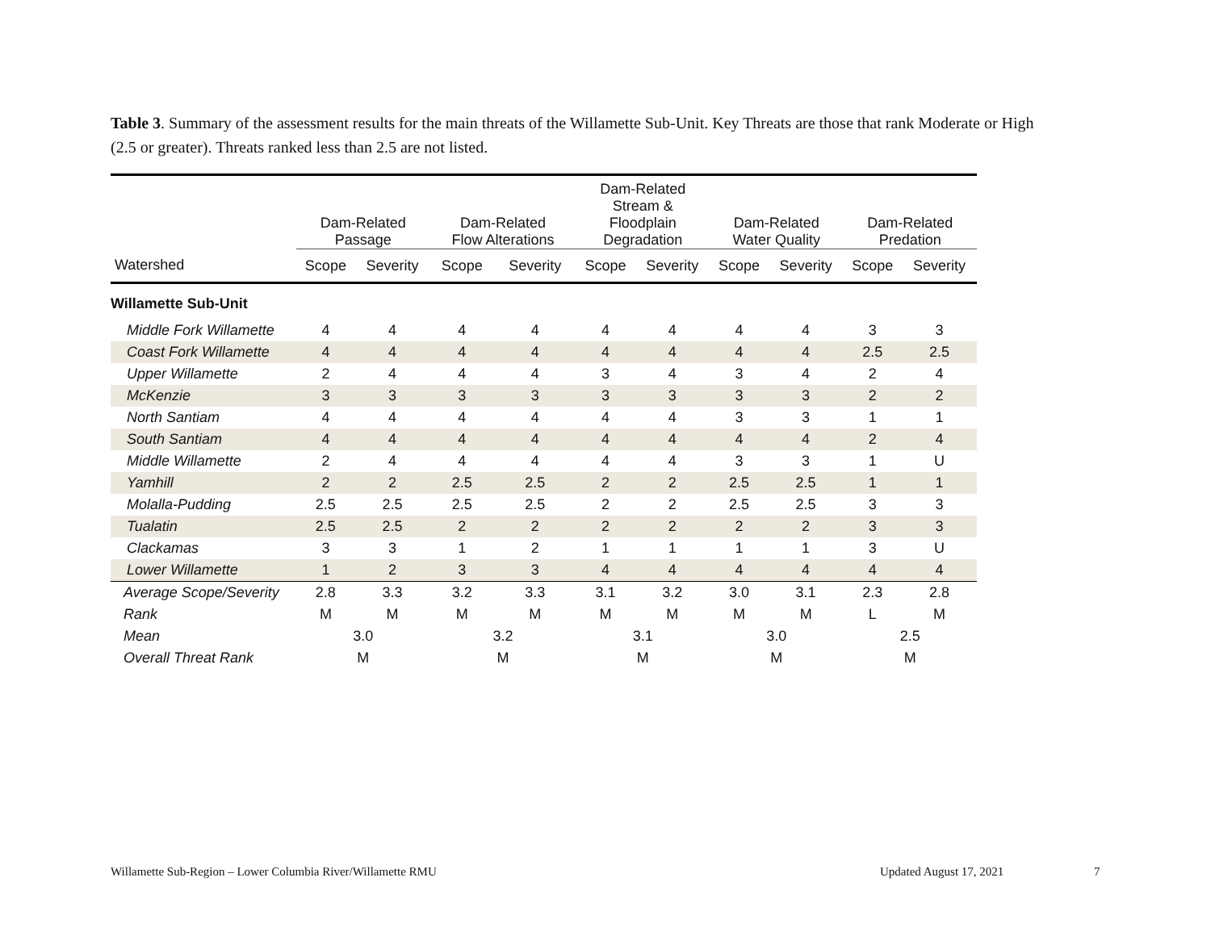Table 3. Summary of the assessment results for the main threats of the Willamette Sub-Unit. Key Threats are those that rank Moderate or High (2.5 or greater). Threats ranked less than 2.5 are not listed.
| | Dam-Related Passage | | Dam-Related Flow Alterations | | Dam-Related Stream & Floodplain Degradation | | Dam-Related Water Quality | | Dam-Related Predation | |
| --- | --- | --- | --- | --- | --- | --- | --- | --- | --- | --- |
| Watershed | Scope | Severity | Scope | Severity | Scope | Severity | Scope | Severity | Scope | Severity |
| Willamette Sub-Unit | | | | | | | | | | |
| Middle Fork Willamette | 4 | 4 | 4 | 4 | 4 | 4 | 4 | 4 | 3 | 3 |
| Coast Fork Willamette | 4 | 4 | 4 | 4 | 4 | 4 | 4 | 4 | 2.5 | 2.5 |
| Upper Willamette | 2 | 4 | 4 | 4 | 3 | 4 | 3 | 4 | 2 | 4 |
| McKenzie | 3 | 3 | 3 | 3 | 3 | 3 | 3 | 3 | 2 | 2 |
| North Santiam | 4 | 4 | 4 | 4 | 4 | 4 | 3 | 3 | 1 | 1 |
| South Santiam | 4 | 4 | 4 | 4 | 4 | 4 | 4 | 4 | 2 | 4 |
| Middle Willamette | 2 | 4 | 4 | 4 | 4 | 4 | 3 | 3 | 1 | U |
| Yamhill | 2 | 2 | 2.5 | 2.5 | 2 | 2 | 2.5 | 2.5 | 1 | 1 |
| Molalla-Pudding | 2.5 | 2.5 | 2.5 | 2.5 | 2 | 2 | 2.5 | 2.5 | 3 | 3 |
| Tualatin | 2.5 | 2.5 | 2 | 2 | 2 | 2 | 2 | 2 | 3 | 3 |
| Clackamas | 3 | 3 | 1 | 2 | 1 | 1 | 1 | 1 | 3 | U |
| Lower Willamette | 1 | 2 | 3 | 3 | 4 | 4 | 4 | 4 | 4 | 4 |
| Average Scope/Severity | 2.8 | 3.3 | 3.2 | 3.3 | 3.1 | 3.2 | 3.0 | 3.1 | 2.3 | 2.8 |
| Rank | M | M | M | M | M | M | M | M | L | M |
| Mean | 3.0 | | 3.2 | | 3.1 | | 3.0 | | 2.5 | |
| Overall Threat Rank | M | | M | | M | | M | | M | |
Willamette Sub-Region – Lower Columbia River/Willamette RMU
Updated August 17, 2021 7